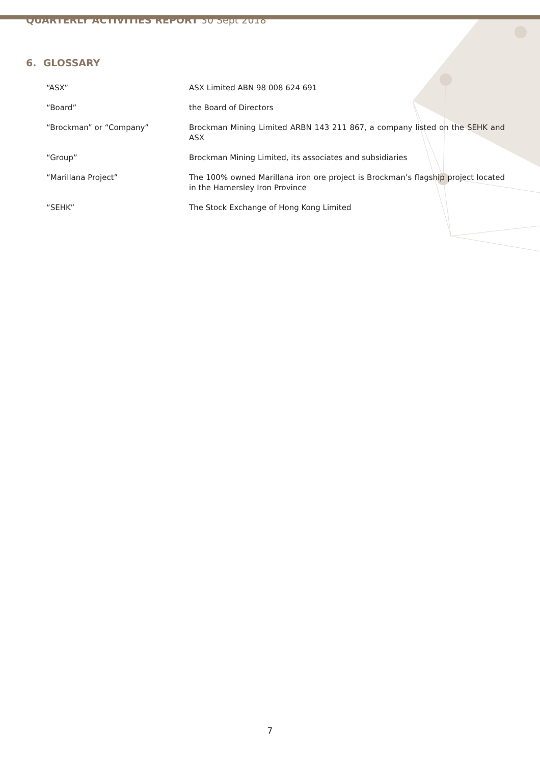QUARTERLY ACTIVITIES REPORT 30 Sept 2018
6. GLOSSARY
“ASX” ASX Limited ABN 98 008 624 691
“Board” the Board of Directors
“Brockman” or “Company” Brockman Mining Limited ARBN 143 211 867, a company listed on the SEHK and ASX
“Group” Brockman Mining Limited, its associates and subsidiaries
“Marillana Project” The 100% owned Marillana iron ore project is Brockman’s flagship project located in the Hamersley Iron Province
“SEHK” The Stock Exchange of Hong Kong Limited
7